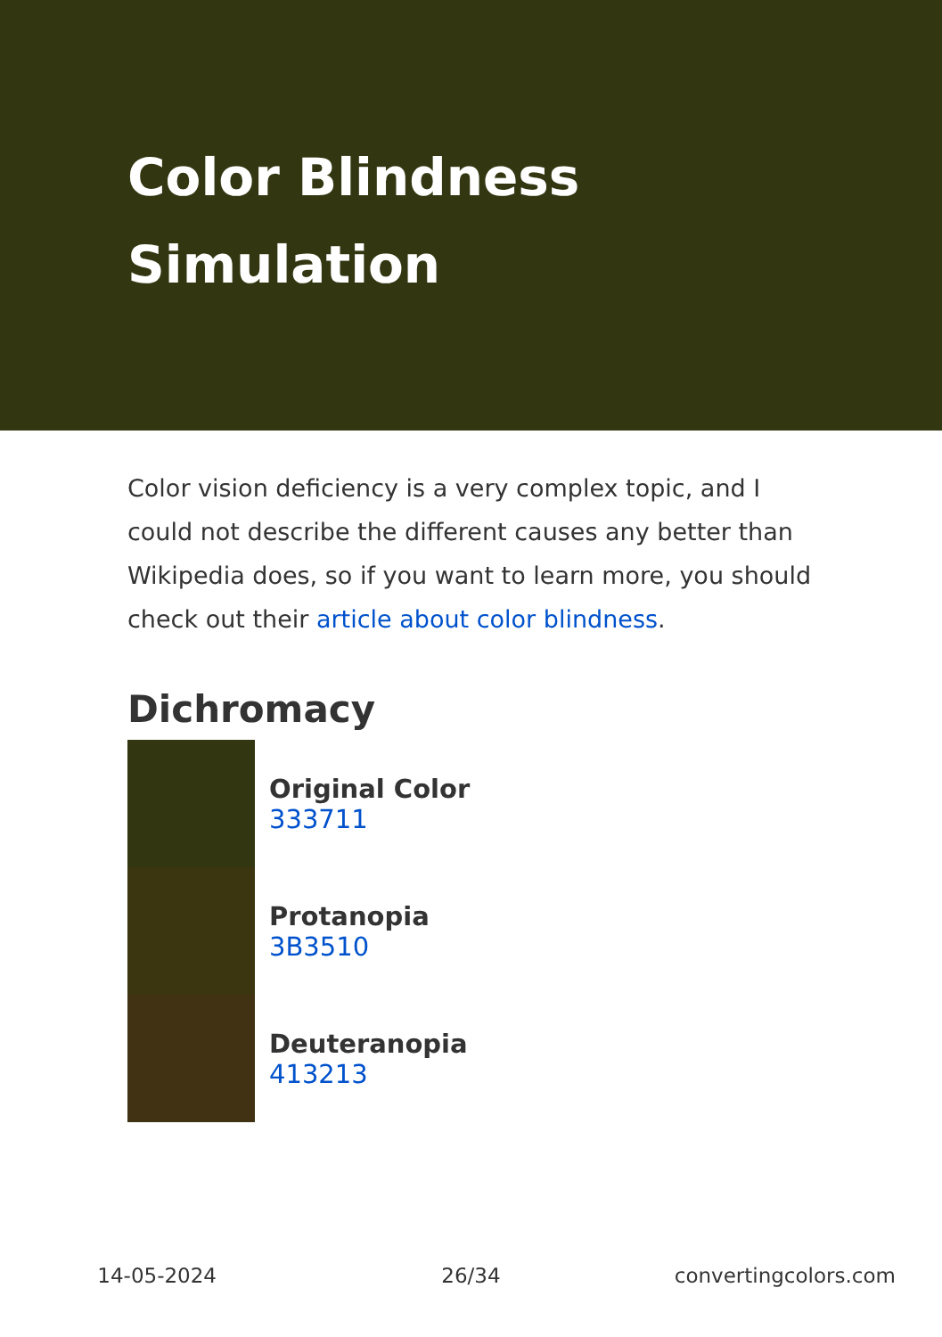Color Blindness Simulation
Color vision deficiency is a very complex topic, and I could not describe the different causes any better than Wikipedia does, so if you want to learn more, you should check out their article about color blindness.
Dichromacy
Original Color
333711
Protanopia
3B3510
Deuteranopia
413213
14-05-2024 26/34 convertingcolors.com